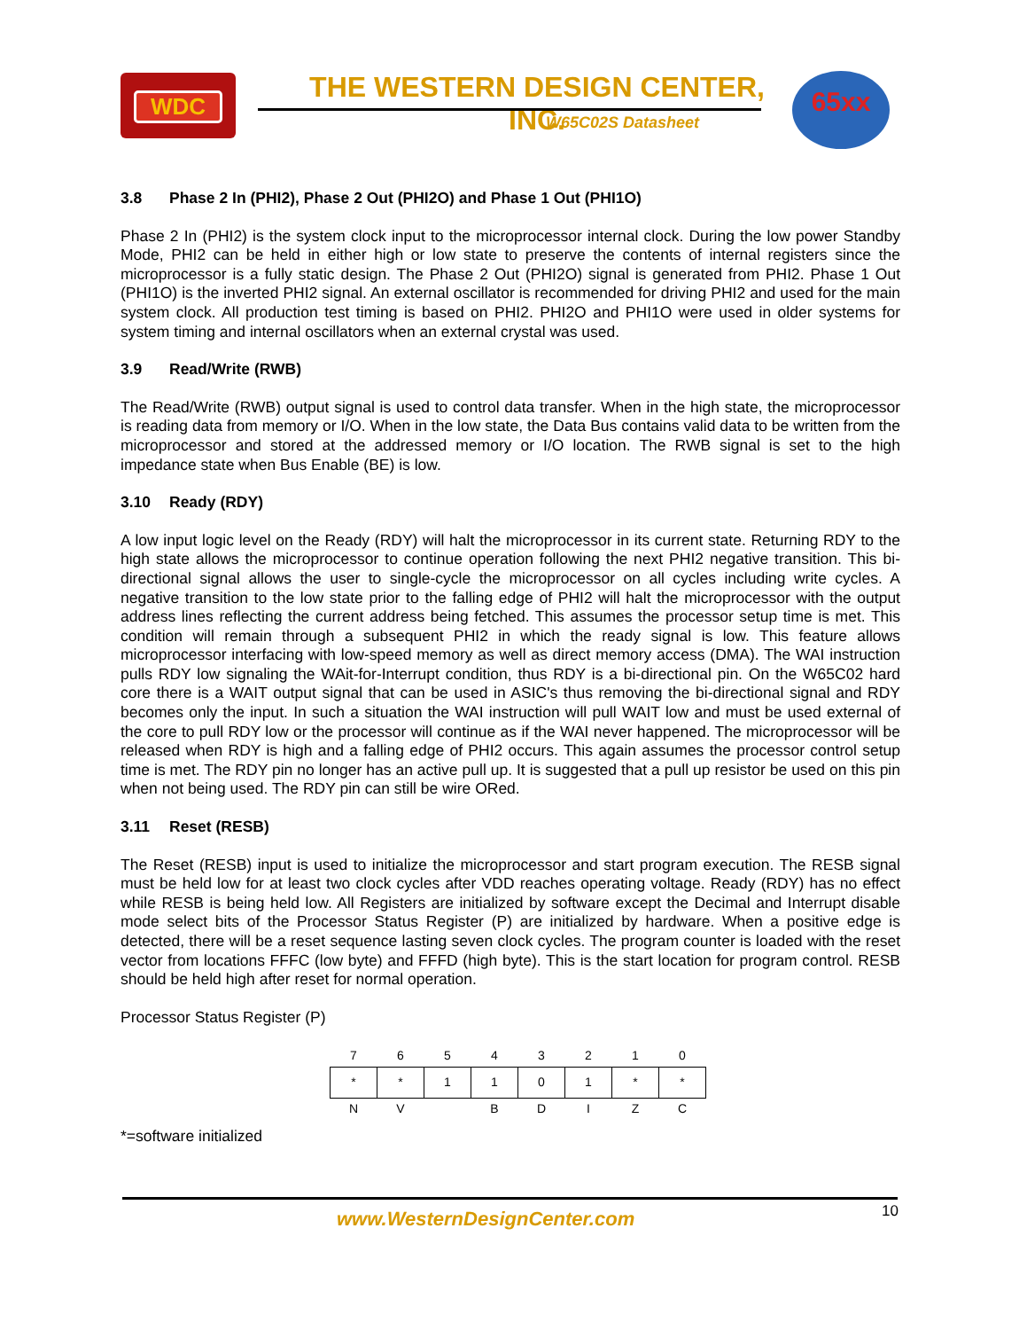WDC
THE WESTERN DESIGN CENTER, INC.
W65C02S Datasheet
65xx
3.8 Phase 2 In (PHI2), Phase 2 Out (PHI2O) and Phase 1 Out (PHI1O)
Phase 2 In (PHI2) is the system clock input to the microprocessor internal clock. During the low power Standby Mode, PHI2 can be held in either high or low state to preserve the contents of internal registers since the microprocessor is a fully static design. The Phase 2 Out (PHI2O) signal is generated from PHI2. Phase 1 Out (PHI1O) is the inverted PHI2 signal. An external oscillator is recommended for driving PHI2 and used for the main system clock. All production test timing is based on PHI2. PHI2O and PHI1O were used in older systems for system timing and internal oscillators when an external crystal was used.
3.9 Read/Write (RWB)
The Read/Write (RWB) output signal is used to control data transfer. When in the high state, the microprocessor is reading data from memory or I/O. When in the low state, the Data Bus contains valid data to be written from the microprocessor and stored at the addressed memory or I/O location. The RWB signal is set to the high impedance state when Bus Enable (BE) is low.
3.10 Ready (RDY)
A low input logic level on the Ready (RDY) will halt the microprocessor in its current state. Returning RDY to the high state allows the microprocessor to continue operation following the next PHI2 negative transition. This bi-directional signal allows the user to single-cycle the microprocessor on all cycles including write cycles. A negative transition to the low state prior to the falling edge of PHI2 will halt the microprocessor with the output address lines reflecting the current address being fetched. This assumes the processor setup time is met. This condition will remain through a subsequent PHI2 in which the ready signal is low. This feature allows microprocessor interfacing with low-speed memory as well as direct memory access (DMA). The WAI instruction pulls RDY low signaling the WAit-for-Interrupt condition, thus RDY is a bi-directional pin. On the W65C02 hard core there is a WAIT output signal that can be used in ASIC's thus removing the bi-directional signal and RDY becomes only the input. In such a situation the WAI instruction will pull WAIT low and must be used external of the core to pull RDY low or the processor will continue as if the WAI never happened. The microprocessor will be released when RDY is high and a falling edge of PHI2 occurs. This again assumes the processor control setup time is met. The RDY pin no longer has an active pull up. It is suggested that a pull up resistor be used on this pin when not being used. The RDY pin can still be wire ORed.
3.11 Reset (RESB)
The Reset (RESB) input is used to initialize the microprocessor and start program execution. The RESB signal must be held low for at least two clock cycles after VDD reaches operating voltage. Ready (RDY) has no effect while RESB is being held low. All Registers are initialized by software except the Decimal and Interrupt disable mode select bits of the Processor Status Register (P) are initialized by hardware. When a positive edge is detected, there will be a reset sequence lasting seven clock cycles. The program counter is loaded with the reset vector from locations FFFC (low byte) and FFFD (high byte). This is the start location for program control. RESB should be held high after reset for normal operation.
Processor Status Register (P)
| 7 | 6 | 5 | 4 | 3 | 2 | 1 | 0 |
| * | * | 1 | 1 | 0 | 1 | * | * |
| N | V | | B | D | I | Z | C |
*=software initialized
www.WesternDesignCenter.com 10